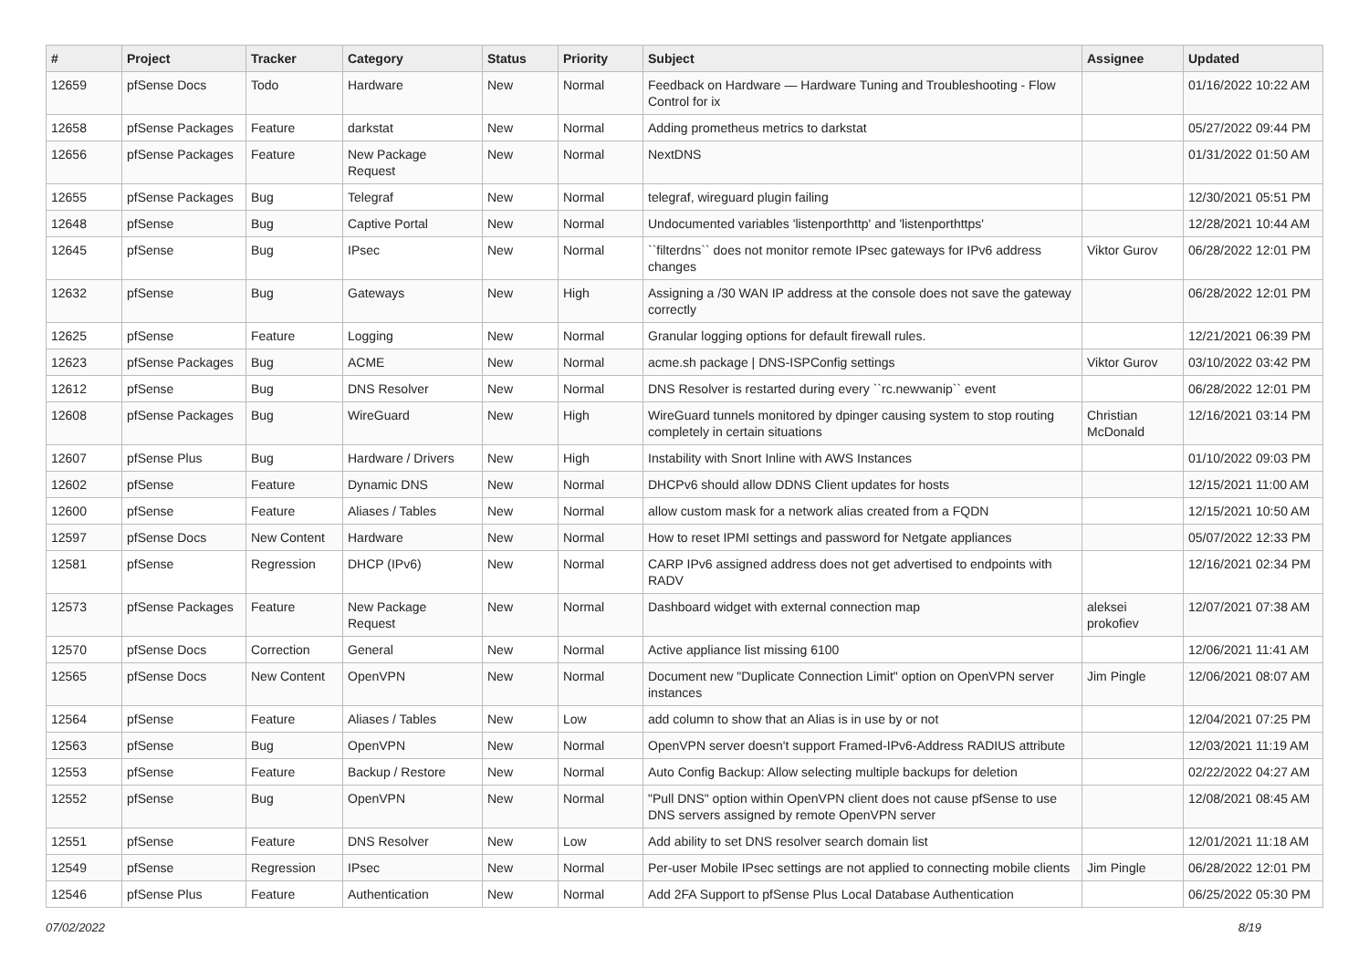| # | Project | Tracker | Category | Status | Priority | Subject | Assignee | Updated |
| --- | --- | --- | --- | --- | --- | --- | --- | --- |
| 12659 | pfSense Docs | Todo | Hardware | New | Normal | Feedback on Hardware — Hardware Tuning and Troubleshooting - Flow Control for ix | | 01/16/2022 10:22 AM |
| 12658 | pfSense Packages | Feature | darkstat | New | Normal | Adding prometheus metrics to darkstat | | 05/27/2022 09:44 PM |
| 12656 | pfSense Packages | Feature | New Package Request | New | Normal | NextDNS | | 01/31/2022 01:50 AM |
| 12655 | pfSense Packages | Bug | Telegraf | New | Normal | telegraf, wireguard plugin failing | | 12/30/2021 05:51 PM |
| 12648 | pfSense | Bug | Captive Portal | New | Normal | Undocumented variables 'listenporthttp' and 'listenporthttps' | | 12/28/2021 10:44 AM |
| 12645 | pfSense | Bug | IPsec | New | Normal | ``filterdns`` does not monitor remote IPsec gateways for IPv6 address changes | Viktor Gurov | 06/28/2022 12:01 PM |
| 12632 | pfSense | Bug | Gateways | New | High | Assigning a /30 WAN IP address at the console does not save the gateway correctly | | 06/28/2022 12:01 PM |
| 12625 | pfSense | Feature | Logging | New | Normal | Granular logging options for default firewall rules. | | 12/21/2021 06:39 PM |
| 12623 | pfSense Packages | Bug | ACME | New | Normal | acme.sh package / DNS-ISPConfig settings | Viktor Gurov | 03/10/2022 03:42 PM |
| 12612 | pfSense | Bug | DNS Resolver | New | Normal | DNS Resolver is restarted during every ``rc.newwanip`` event | | 06/28/2022 12:01 PM |
| 12608 | pfSense Packages | Bug | WireGuard | New | High | WireGuard tunnels monitored by dpinger causing system to stop routing completely in certain situations | Christian McDonald | 12/16/2021 03:14 PM |
| 12607 | pfSense Plus | Bug | Hardware / Drivers | New | High | Instability with Snort Inline with AWS Instances | | 01/10/2022 09:03 PM |
| 12602 | pfSense | Feature | Dynamic DNS | New | Normal | DHCPv6 should allow DDNS Client updates for hosts | | 12/15/2021 11:00 AM |
| 12600 | pfSense | Feature | Aliases / Tables | New | Normal | allow custom mask for a network alias created from a FQDN | | 12/15/2021 10:50 AM |
| 12597 | pfSense Docs | New Content | Hardware | New | Normal | How to reset IPMI settings and password for Netgate appliances | | 05/07/2022 12:33 PM |
| 12581 | pfSense | Regression | DHCP (IPv6) | New | Normal | CARP IPv6 assigned address does not get advertised to endpoints with RADV | | 12/16/2021 02:34 PM |
| 12573 | pfSense Packages | Feature | New Package Request | New | Normal | Dashboard widget with external connection map | aleksei prokofiev | 12/07/2021 07:38 AM |
| 12570 | pfSense Docs | Correction | General | New | Normal | Active appliance list missing 6100 | | 12/06/2021 11:41 AM |
| 12565 | pfSense Docs | New Content | OpenVPN | New | Normal | Document new "Duplicate Connection Limit" option on OpenVPN server instances | Jim Pingle | 12/06/2021 08:07 AM |
| 12564 | pfSense | Feature | Aliases / Tables | New | Low | add column to show that an Alias is in use by or not | | 12/04/2021 07:25 PM |
| 12563 | pfSense | Bug | OpenVPN | New | Normal | OpenVPN server doesn't support Framed-IPv6-Address RADIUS attribute | | 12/03/2021 11:19 AM |
| 12553 | pfSense | Feature | Backup / Restore | New | Normal | Auto Config Backup: Allow selecting multiple backups for deletion | | 02/22/2022 04:27 AM |
| 12552 | pfSense | Bug | OpenVPN | New | Normal | "Pull DNS" option within OpenVPN client does not cause pfSense to use DNS servers assigned by remote OpenVPN server | | 12/08/2021 08:45 AM |
| 12551 | pfSense | Feature | DNS Resolver | New | Low | Add ability to set DNS resolver search domain list | | 12/01/2021 11:18 AM |
| 12549 | pfSense | Regression | IPsec | New | Normal | Per-user Mobile IPsec settings are not applied to connecting mobile clients | Jim Pingle | 06/28/2022 12:01 PM |
| 12546 | pfSense Plus | Feature | Authentication | New | Normal | Add 2FA Support to pfSense Plus Local Database Authentication | | 06/25/2022 05:30 PM |
07/02/2022 8/19